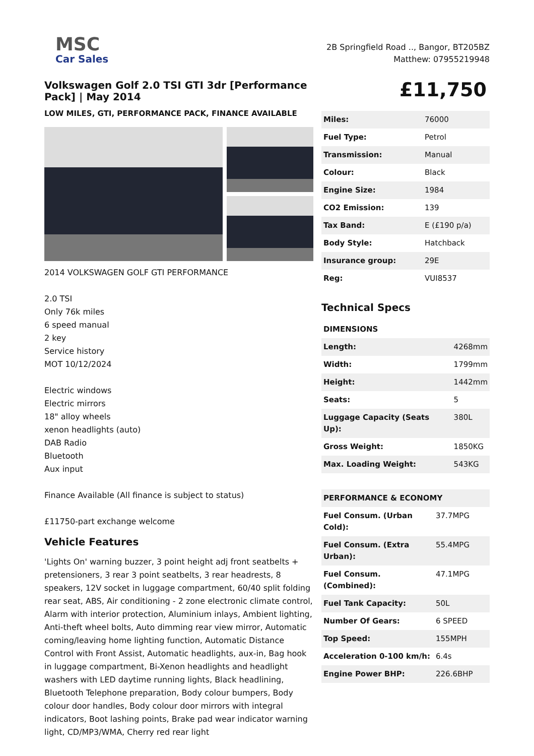MSC
Car Sales
2B Springfield Road .., Bangor, BT205BZ
Matthew: 07955219948
Volkswagen Golf 2.0 TSI GTI 3dr [Performance Pack] | May 2014
LOW MILES, GTI, PERFORMANCE PACK, FINANCE AVAILABLE
2014 VOLKSWAGEN GOLF GTI PERFORMANCE
2.0 TSI
Only 76k miles
6 speed manual
2 key
Service history
MOT 10/12/2024
Electric windows
Electric mirrors
18" alloy wheels
xenon headlights (auto)
DAB Radio
Bluetooth
Aux input
Finance Available (All finance is subject to status)
£11750-part exchange welcome
Vehicle Features
'Lights On' warning buzzer, 3 point height adj front seatbelts + pretensioners, 3 rear 3 point seatbelts, 3 rear headrests, 8 speakers, 12V socket in luggage compartment, 60/40 split folding rear seat, ABS, Air conditioning - 2 zone electronic climate control, Alarm with interior protection, Aluminium inlays, Ambient lighting, Anti-theft wheel bolts, Auto dimming rear view mirror, Automatic coming/leaving home lighting function, Automatic Distance Control with Front Assist, Automatic headlights, aux-in, Bag hook in luggage compartment, Bi-Xenon headlights and headlight washers with LED daytime running lights, Black headlining, Bluetooth Telephone preparation, Body colour bumpers, Body colour door handles, Body colour door mirrors with integral indicators, Boot lashing points, Brake pad wear indicator warning light, CD/MP3/WMA, Cherry red rear light
£11,750
| Miles: | 76000 |
| Fuel Type: | Petrol |
| Transmission: | Manual |
| Colour: | Black |
| Engine Size: | 1984 |
| CO2 Emission: | 139 |
| Tax Band: | E (£190 p/a) |
| Body Style: | Hatchback |
| Insurance group: | 29E |
| Reg: | VUI8537 |
Technical Specs
| DIMENSIONS | |
| Length: | 4268mm |
| Width: | 1799mm |
| Height: | 1442mm |
| Seats: | 5 |
| Luggage Capacity (Seats Up): | 380L |
| Gross Weight: | 1850KG |
| Max. Loading Weight: | 543KG |
| PERFORMANCE & ECONOMY | |
| Fuel Consum. (Urban Cold): | 37.7MPG |
| Fuel Consum. (Extra Urban): | 55.4MPG |
| Fuel Consum. (Combined): | 47.1MPG |
| Fuel Tank Capacity: | 50L |
| Number Of Gears: | 6 SPEED |
| Top Speed: | 155MPH |
| Acceleration 0-100 km/h: | 6.4s |
| Engine Power BHP: | 226.6BHP |